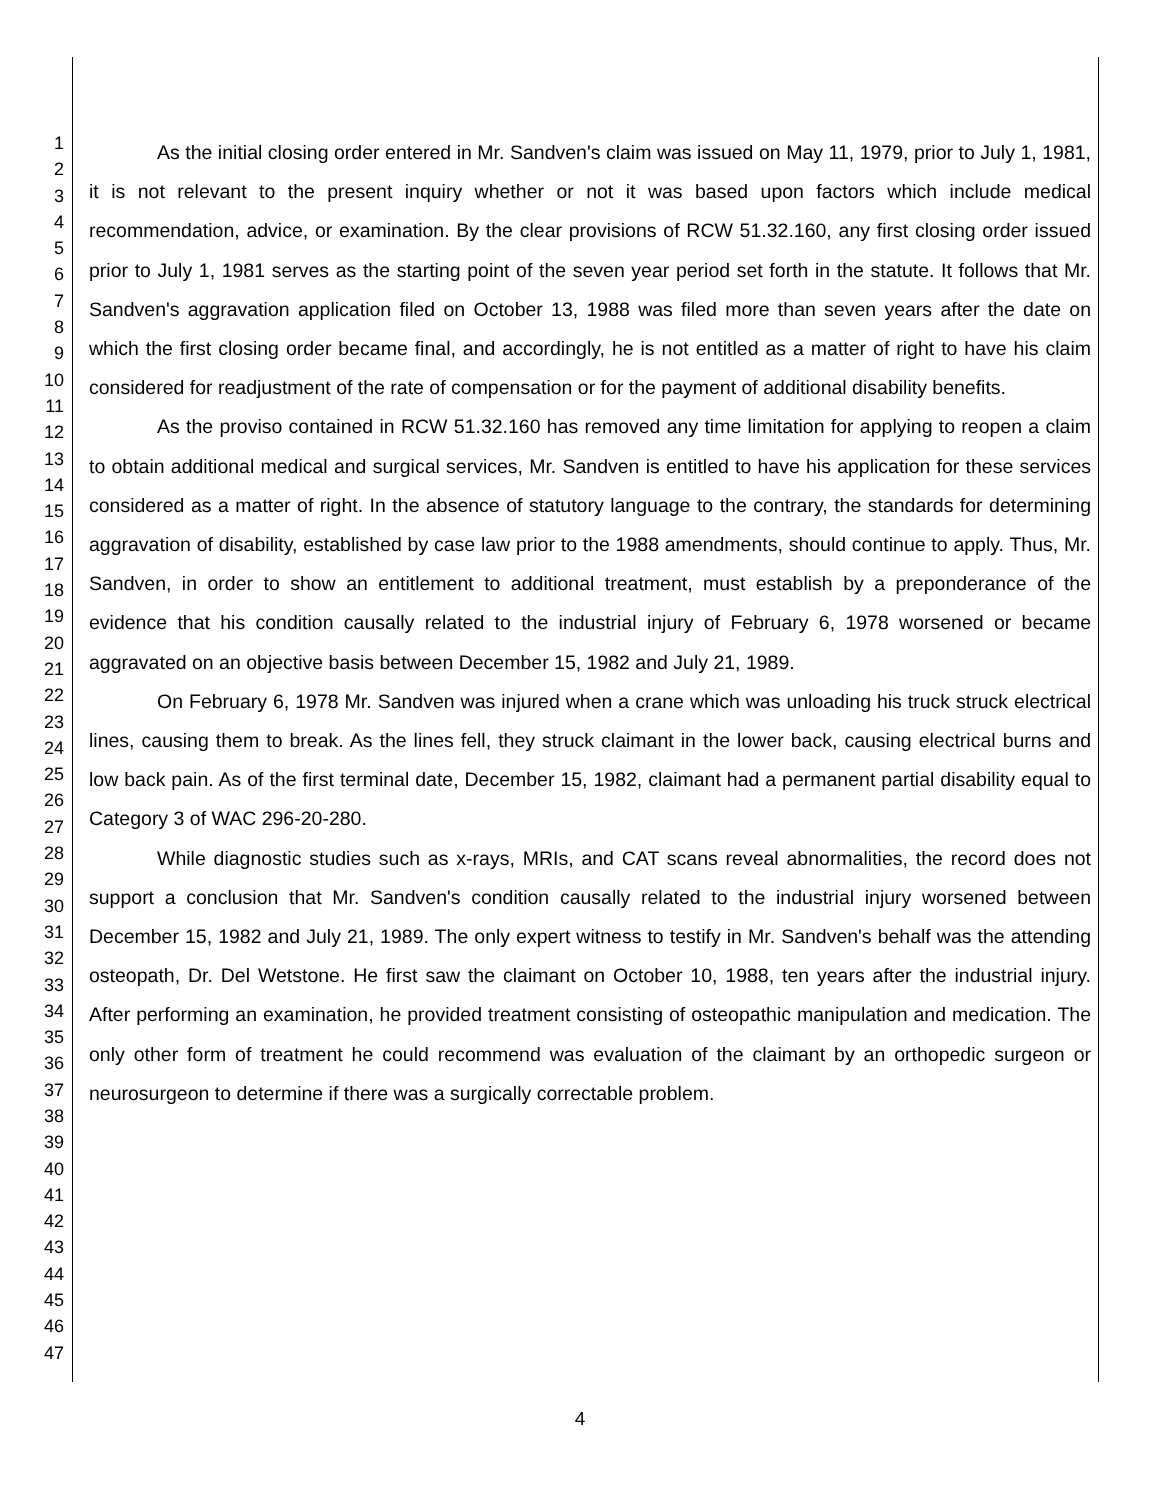1
2
3
4
5
6
7
8
9
10
11
12
13
14
15
16
17
18
19
20
21
22
23
24
25
26
27
28
29
30
31
32
33
34
35
36
37
38
39
40
41
42
43
44
45
46
47
As the initial closing order entered in Mr. Sandven's claim was issued on May 11, 1979, prior to July 1, 1981, it is not relevant to the present inquiry whether or not it was based upon factors which include medical recommendation, advice, or examination. By the clear provisions of RCW 51.32.160, any first closing order issued prior to July 1, 1981 serves as the starting point of the seven year period set forth in the statute. It follows that Mr. Sandven's aggravation application filed on October 13, 1988 was filed more than seven years after the date on which the first closing order became final, and accordingly, he is not entitled as a matter of right to have his claim considered for readjustment of the rate of compensation or for the payment of additional disability benefits.
As the proviso contained in RCW 51.32.160 has removed any time limitation for applying to reopen a claim to obtain additional medical and surgical services, Mr. Sandven is entitled to have his application for these services considered as a matter of right. In the absence of statutory language to the contrary, the standards for determining aggravation of disability, established by case law prior to the 1988 amendments, should continue to apply. Thus, Mr. Sandven, in order to show an entitlement to additional treatment, must establish by a preponderance of the evidence that his condition causally related to the industrial injury of February 6, 1978 worsened or became aggravated on an objective basis between December 15, 1982 and July 21, 1989.
On February 6, 1978 Mr. Sandven was injured when a crane which was unloading his truck struck electrical lines, causing them to break. As the lines fell, they struck claimant in the lower back, causing electrical burns and low back pain. As of the first terminal date, December 15, 1982, claimant had a permanent partial disability equal to Category 3 of WAC 296-20-280.
While diagnostic studies such as x-rays, MRIs, and CAT scans reveal abnormalities, the record does not support a conclusion that Mr. Sandven's condition causally related to the industrial injury worsened between December 15, 1982 and July 21, 1989. The only expert witness to testify in Mr. Sandven's behalf was the attending osteopath, Dr. Del Wetstone. He first saw the claimant on October 10, 1988, ten years after the industrial injury. After performing an examination, he provided treatment consisting of osteopathic manipulation and medication. The only other form of treatment he could recommend was evaluation of the claimant by an orthopedic surgeon or neurosurgeon to determine if there was a surgically correctable problem.
4